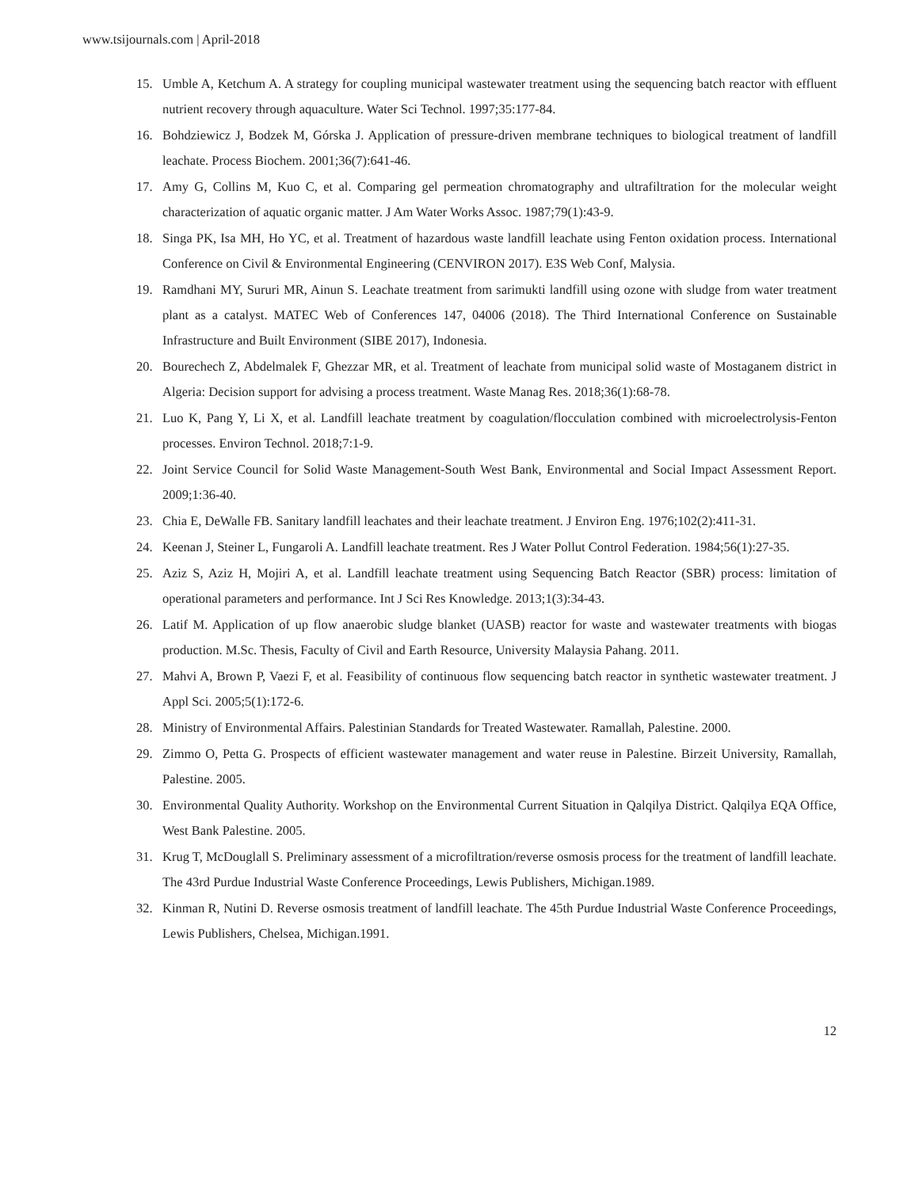www.tsijournals.com | April-2018
15. Umble A, Ketchum A. A strategy for coupling municipal wastewater treatment using the sequencing batch reactor with effluent nutrient recovery through aquaculture. Water Sci Technol. 1997;35:177-84.
16. Bohdziewicz J, Bodzek M, Górska J. Application of pressure-driven membrane techniques to biological treatment of landfill leachate. Process Biochem. 2001;36(7):641-46.
17. Amy G, Collins M, Kuo C, et al. Comparing gel permeation chromatography and ultrafiltration for the molecular weight characterization of aquatic organic matter. J Am Water Works Assoc. 1987;79(1):43-9.
18. Singa PK, Isa MH, Ho YC, et al. Treatment of hazardous waste landfill leachate using Fenton oxidation process. International Conference on Civil & Environmental Engineering (CENVIRON 2017). E3S Web Conf, Malysia.
19. Ramdhani MY, Sururi MR, Ainun S. Leachate treatment from sarimukti landfill using ozone with sludge from water treatment plant as a catalyst. MATEC Web of Conferences 147, 04006 (2018). The Third International Conference on Sustainable Infrastructure and Built Environment (SIBE 2017), Indonesia.
20. Bourechech Z, Abdelmalek F, Ghezzar MR, et al. Treatment of leachate from municipal solid waste of Mostaganem district in Algeria: Decision support for advising a process treatment. Waste Manag Res. 2018;36(1):68-78.
21. Luo K, Pang Y, Li X, et al. Landfill leachate treatment by coagulation/flocculation combined with microelectrolysis-Fenton processes. Environ Technol. 2018;7:1-9.
22. Joint Service Council for Solid Waste Management-South West Bank, Environmental and Social Impact Assessment Report. 2009;1:36-40.
23. Chia E, DeWalle FB. Sanitary landfill leachates and their leachate treatment. J Environ Eng. 1976;102(2):411-31.
24. Keenan J, Steiner L, Fungaroli A. Landfill leachate treatment. Res J Water Pollut Control Federation. 1984;56(1):27-35.
25. Aziz S, Aziz H, Mojiri A, et al. Landfill leachate treatment using Sequencing Batch Reactor (SBR) process: limitation of operational parameters and performance. Int J Sci Res Knowledge. 2013;1(3):34-43.
26. Latif M. Application of up flow anaerobic sludge blanket (UASB) reactor for waste and wastewater treatments with biogas production. M.Sc. Thesis, Faculty of Civil and Earth Resource, University Malaysia Pahang. 2011.
27. Mahvi A, Brown P, Vaezi F, et al. Feasibility of continuous flow sequencing batch reactor in synthetic wastewater treatment. J Appl Sci. 2005;5(1):172-6.
28. Ministry of Environmental Affairs. Palestinian Standards for Treated Wastewater. Ramallah, Palestine. 2000.
29. Zimmo O, Petta G. Prospects of efficient wastewater management and water reuse in Palestine. Birzeit University, Ramallah, Palestine. 2005.
30. Environmental Quality Authority. Workshop on the Environmental Current Situation in Qalqilya District. Qalqilya EQA Office, West Bank Palestine. 2005.
31. Krug T, McDouglall S. Preliminary assessment of a microfiltration/reverse osmosis process for the treatment of landfill leachate. The 43rd Purdue Industrial Waste Conference Proceedings, Lewis Publishers, Michigan.1989.
32. Kinman R, Nutini D. Reverse osmosis treatment of landfill leachate. The 45th Purdue Industrial Waste Conference Proceedings, Lewis Publishers, Chelsea, Michigan.1991.
12